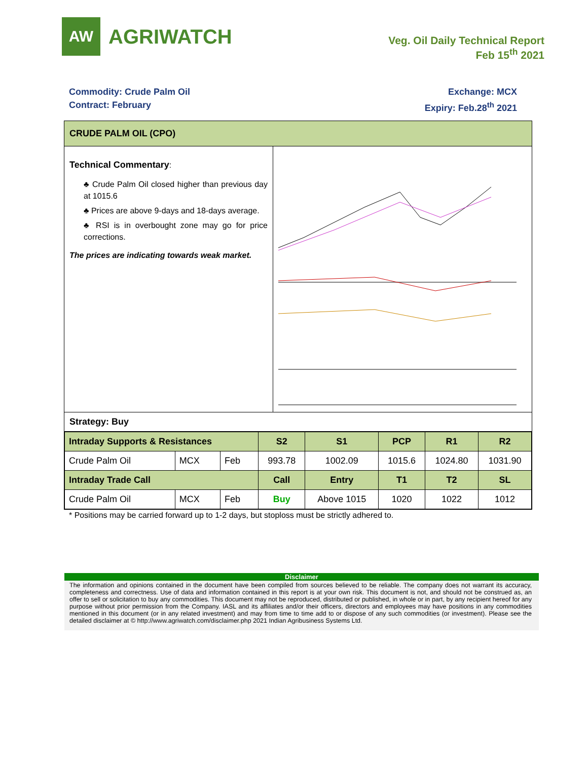AW
AGRIWATCH
Veg. Oil Daily Technical Report
Feb 15<sup>th</sup> 2021
Commodity: Crude Palm Oil
Contract: February
Exchange: MCX
Expiry: Feb.28<sup>th</sup> 2021
CRUDE PALM OIL (CPO)
Technical Commentary:
♣ Crude Palm Oil closed higher than previous day at 1015.6
♣ Prices are above 9-days and 18-days average.
♣ RSI is in overbought zone may go for price corrections.
The prices are indicating towards weak market.
Strategy: Buy
| Intraday Supports & Resistances | | | S2 | S1 | PCP | R1 | R2 |
| --- | --- | --- | --- | --- | --- | --- | --- |
| Crude Palm Oil | MCX | Feb | 993.78 | 1002.09 | 1015.6 | 1024.80 | 1031.90 |
| Intraday Trade Call | | | Call | Entry | T1 | T2 | SL |
| Crude Palm Oil | MCX | Feb | Buy | Above 1015 | 1020 | 1022 | 1012 |
* Positions may be carried forward up to 1-2 days, but stoploss must be strictly adhered to.
Disclaimer
The information and opinions contained in the document have been compiled from sources believed to be reliable. The company does not warrant its accuracy, completeness and correctness. Use of data and information contained in this report is at your own risk. This document is not, and should not be construed as, an offer to sell or solicitation to buy any commodities. This document may not be reproduced, distributed or published, in whole or in part, by any recipient hereof for any purpose without prior permission from the Company. IASL and its affiliates and/or their officers, directors and employees may have positions in any commodities mentioned in this document (or in any related investment) and may from time to time add to or dispose of any such commodities (or investment). Please see the detailed disclaimer at © http://www.agriwatch.com/disclaimer.php 2021 Indian Agribusiness Systems Ltd.